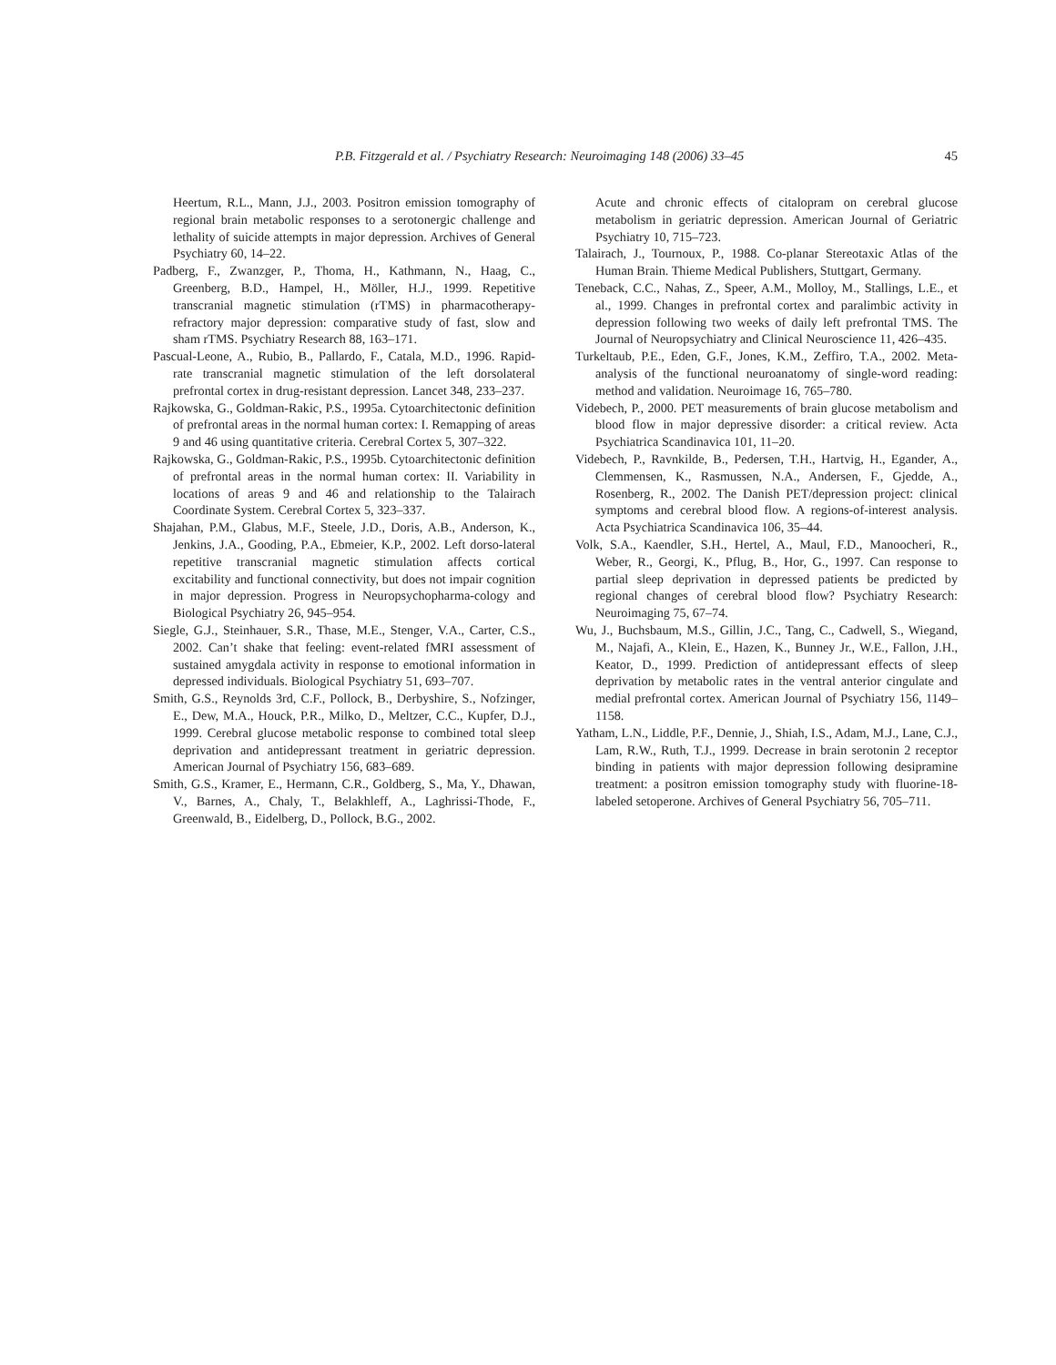P.B. Fitzgerald et al. / Psychiatry Research: Neuroimaging 148 (2006) 33–45 45
Heertum, R.L., Mann, J.J., 2003. Positron emission tomography of regional brain metabolic responses to a serotonergic challenge and lethality of suicide attempts in major depression. Archives of General Psychiatry 60, 14–22.
Padberg, F., Zwanzger, P., Thoma, H., Kathmann, N., Haag, C., Greenberg, B.D., Hampel, H., Möller, H.J., 1999. Repetitive transcranial magnetic stimulation (rTMS) in pharmacotherapy-refractory major depression: comparative study of fast, slow and sham rTMS. Psychiatry Research 88, 163–171.
Pascual-Leone, A., Rubio, B., Pallardo, F., Catala, M.D., 1996. Rapid-rate transcranial magnetic stimulation of the left dorsolateral prefrontal cortex in drug-resistant depression. Lancet 348, 233–237.
Rajkowska, G., Goldman-Rakic, P.S., 1995a. Cytoarchitectonic definition of prefrontal areas in the normal human cortex: I. Remapping of areas 9 and 46 using quantitative criteria. Cerebral Cortex 5, 307–322.
Rajkowska, G., Goldman-Rakic, P.S., 1995b. Cytoarchitectonic definition of prefrontal areas in the normal human cortex: II. Variability in locations of areas 9 and 46 and relationship to the Talairach Coordinate System. Cerebral Cortex 5, 323–337.
Shajahan, P.M., Glabus, M.F., Steele, J.D., Doris, A.B., Anderson, K., Jenkins, J.A., Gooding, P.A., Ebmeier, K.P., 2002. Left dorso-lateral repetitive transcranial magnetic stimulation affects cortical excitability and functional connectivity, but does not impair cognition in major depression. Progress in Neuropsychopharma-cology and Biological Psychiatry 26, 945–954.
Siegle, G.J., Steinhauer, S.R., Thase, M.E., Stenger, V.A., Carter, C.S., 2002. Can’t shake that feeling: event-related fMRI assessment of sustained amygdala activity in response to emotional information in depressed individuals. Biological Psychiatry 51, 693–707.
Smith, G.S., Reynolds 3rd, C.F., Pollock, B., Derbyshire, S., Nofzinger, E., Dew, M.A., Houck, P.R., Milko, D., Meltzer, C.C., Kupfer, D.J., 1999. Cerebral glucose metabolic response to combined total sleep deprivation and antidepressant treatment in geriatric depression. American Journal of Psychiatry 156, 683–689.
Smith, G.S., Kramer, E., Hermann, C.R., Goldberg, S., Ma, Y., Dhawan, V., Barnes, A., Chaly, T., Belakhleff, A., Laghrissi-Thode, F., Greenwald, B., Eidelberg, D., Pollock, B.G., 2002.
Acute and chronic effects of citalopram on cerebral glucose metabolism in geriatric depression. American Journal of Geriatric Psychiatry 10, 715–723.
Talairach, J., Tournoux, P., 1988. Co-planar Stereotaxic Atlas of the Human Brain. Thieme Medical Publishers, Stuttgart, Germany.
Teneback, C.C., Nahas, Z., Speer, A.M., Molloy, M., Stallings, L.E., et al., 1999. Changes in prefrontal cortex and paralimbic activity in depression following two weeks of daily left prefrontal TMS. The Journal of Neuropsychiatry and Clinical Neuroscience 11, 426–435.
Turkeltaub, P.E., Eden, G.F., Jones, K.M., Zeffiro, T.A., 2002. Meta-analysis of the functional neuroanatomy of single-word reading: method and validation. Neuroimage 16, 765–780.
Videbech, P., 2000. PET measurements of brain glucose metabolism and blood flow in major depressive disorder: a critical review. Acta Psychiatrica Scandinavica 101, 11–20.
Videbech, P., Ravnkilde, B., Pedersen, T.H., Hartvig, H., Egander, A., Clemmensen, K., Rasmussen, N.A., Andersen, F., Gjedde, A., Rosenberg, R., 2002. The Danish PET/depression project: clinical symptoms and cerebral blood flow. A regions-of-interest analysis. Acta Psychiatrica Scandinavica 106, 35–44.
Volk, S.A., Kaendler, S.H., Hertel, A., Maul, F.D., Manoocheri, R., Weber, R., Georgi, K., Pflug, B., Hor, G., 1997. Can response to partial sleep deprivation in depressed patients be predicted by regional changes of cerebral blood flow? Psychiatry Research: Neuroimaging 75, 67–74.
Wu, J., Buchsbaum, M.S., Gillin, J.C., Tang, C., Cadwell, S., Wiegand, M., Najafi, A., Klein, E., Hazen, K., Bunney Jr., W.E., Fallon, J.H., Keator, D., 1999. Prediction of antidepressant effects of sleep deprivation by metabolic rates in the ventral anterior cingulate and medial prefrontal cortex. American Journal of Psychiatry 156, 1149–1158.
Yatham, L.N., Liddle, P.F., Dennie, J., Shiah, I.S., Adam, M.J., Lane, C.J., Lam, R.W., Ruth, T.J., 1999. Decrease in brain serotonin 2 receptor binding in patients with major depression following desipramine treatment: a positron emission tomography study with fluorine-18-labeled setoperone. Archives of General Psychiatry 56, 705–711.